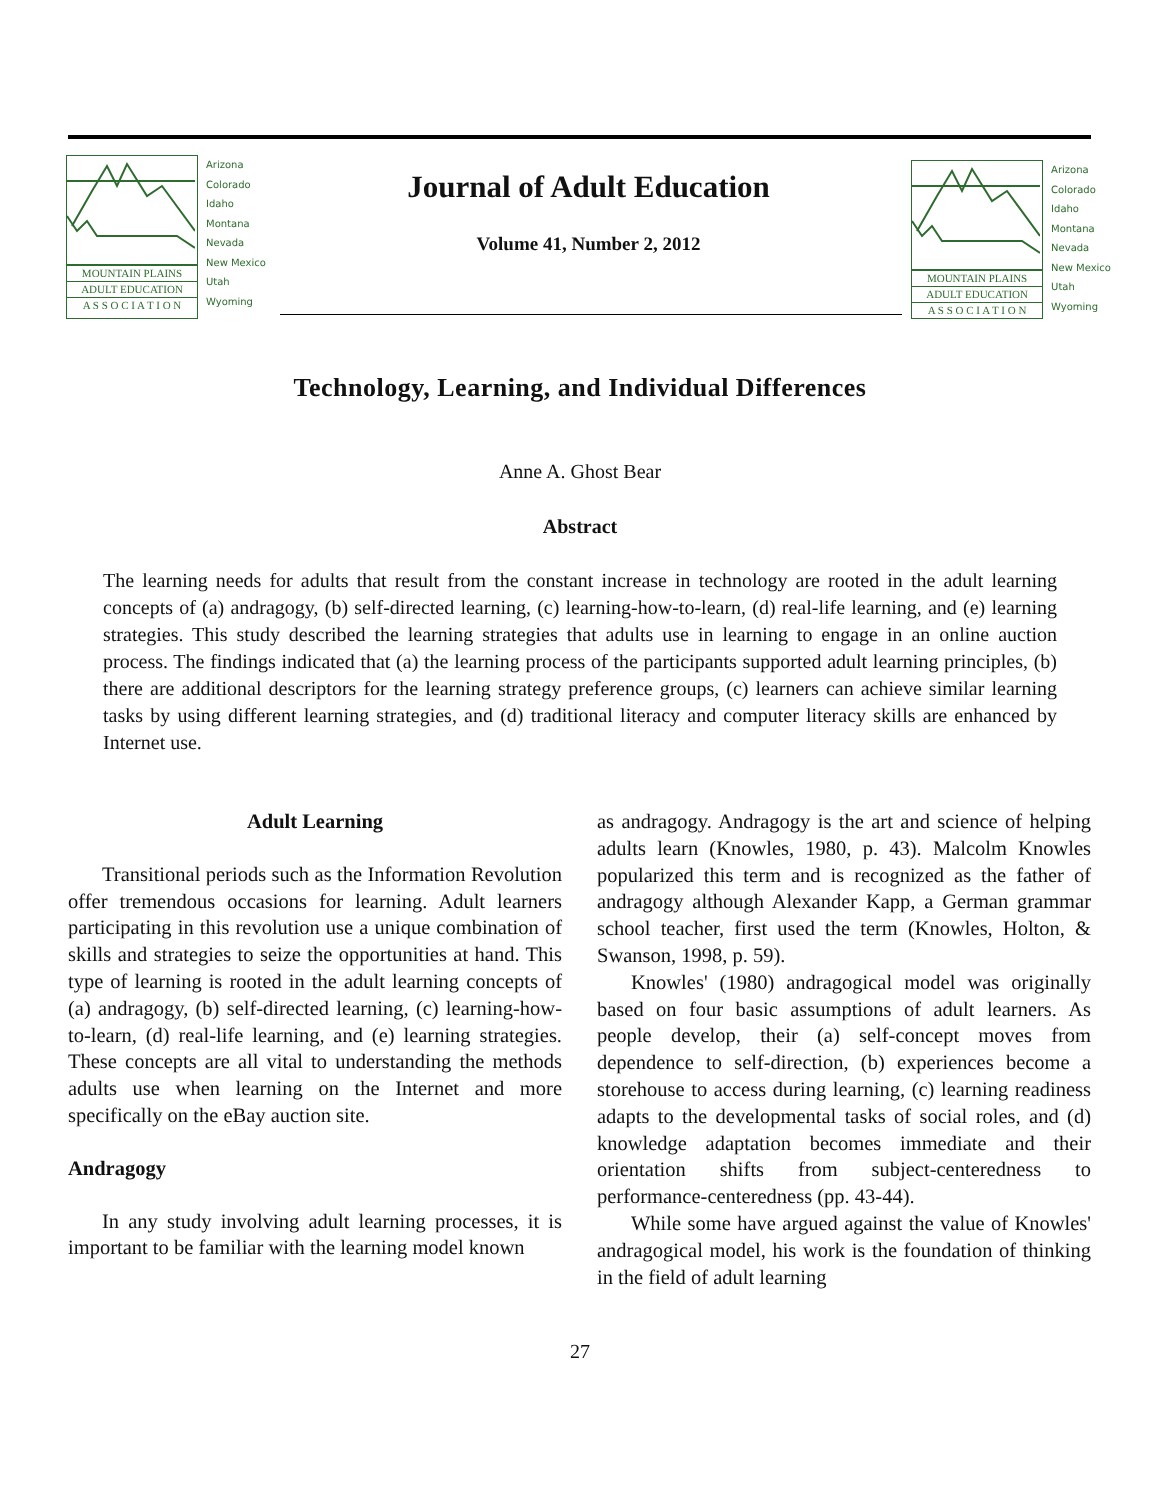MOUNTAIN PLAINS
ADULT EDUCATION
A S S O C I A T I O N
Arizona
Colorado
Idaho
Montana
Nevada
New Mexico
Utah
Wyoming
Journal of Adult Education
Volume 41, Number 2, 2012
MOUNTAIN PLAINS
ADULT EDUCATION
A S S O C I A T I O N
Arizona
Colorado
Idaho
Montana
Nevada
New Mexico
Utah
Wyoming
Technology, Learning, and Individual Differences
Anne A. Ghost Bear
Abstract
The learning needs for adults that result from the constant increase in technology are rooted in the adult learning concepts of (a) andragogy, (b) self-directed learning, (c) learning-how-to-learn, (d) real-life learning, and (e) learning strategies. This study described the learning strategies that adults use in learning to engage in an online auction process. The findings indicated that (a) the learning process of the participants supported adult learning principles, (b) there are additional descriptors for the learning strategy preference groups, (c) learners can achieve similar learning tasks by using different learning strategies, and (d) traditional literacy and computer literacy skills are enhanced by Internet use.
Adult Learning
Transitional periods such as the Information Revolution offer tremendous occasions for learning. Adult learners participating in this revolution use a unique combination of skills and strategies to seize the opportunities at hand. This type of learning is rooted in the adult learning concepts of (a) andragogy, (b) self-directed learning, (c) learning-how-to-learn, (d) real-life learning, and (e) learning strategies. These concepts are all vital to understanding the methods adults use when learning on the Internet and more specifically on the eBay auction site.
Andragogy
In any study involving adult learning processes, it is important to be familiar with the learning model known
as andragogy. Andragogy is the art and science of helping adults learn (Knowles, 1980, p. 43). Malcolm Knowles popularized this term and is recognized as the father of andragogy although Alexander Kapp, a German grammar school teacher, first used the term (Knowles, Holton, & Swanson, 1998, p. 59).
Knowles' (1980) andragogical model was originally based on four basic assumptions of adult learners. As people develop, their (a) self-concept moves from dependence to self-direction, (b) experiences become a storehouse to access during learning, (c) learning readiness adapts to the developmental tasks of social roles, and (d) knowledge adaptation becomes immediate and their orientation shifts from subject-centeredness to performance-centeredness (pp. 43-44).
While some have argued against the value of Knowles' andragogical model, his work is the foundation of thinking in the field of adult learning
27